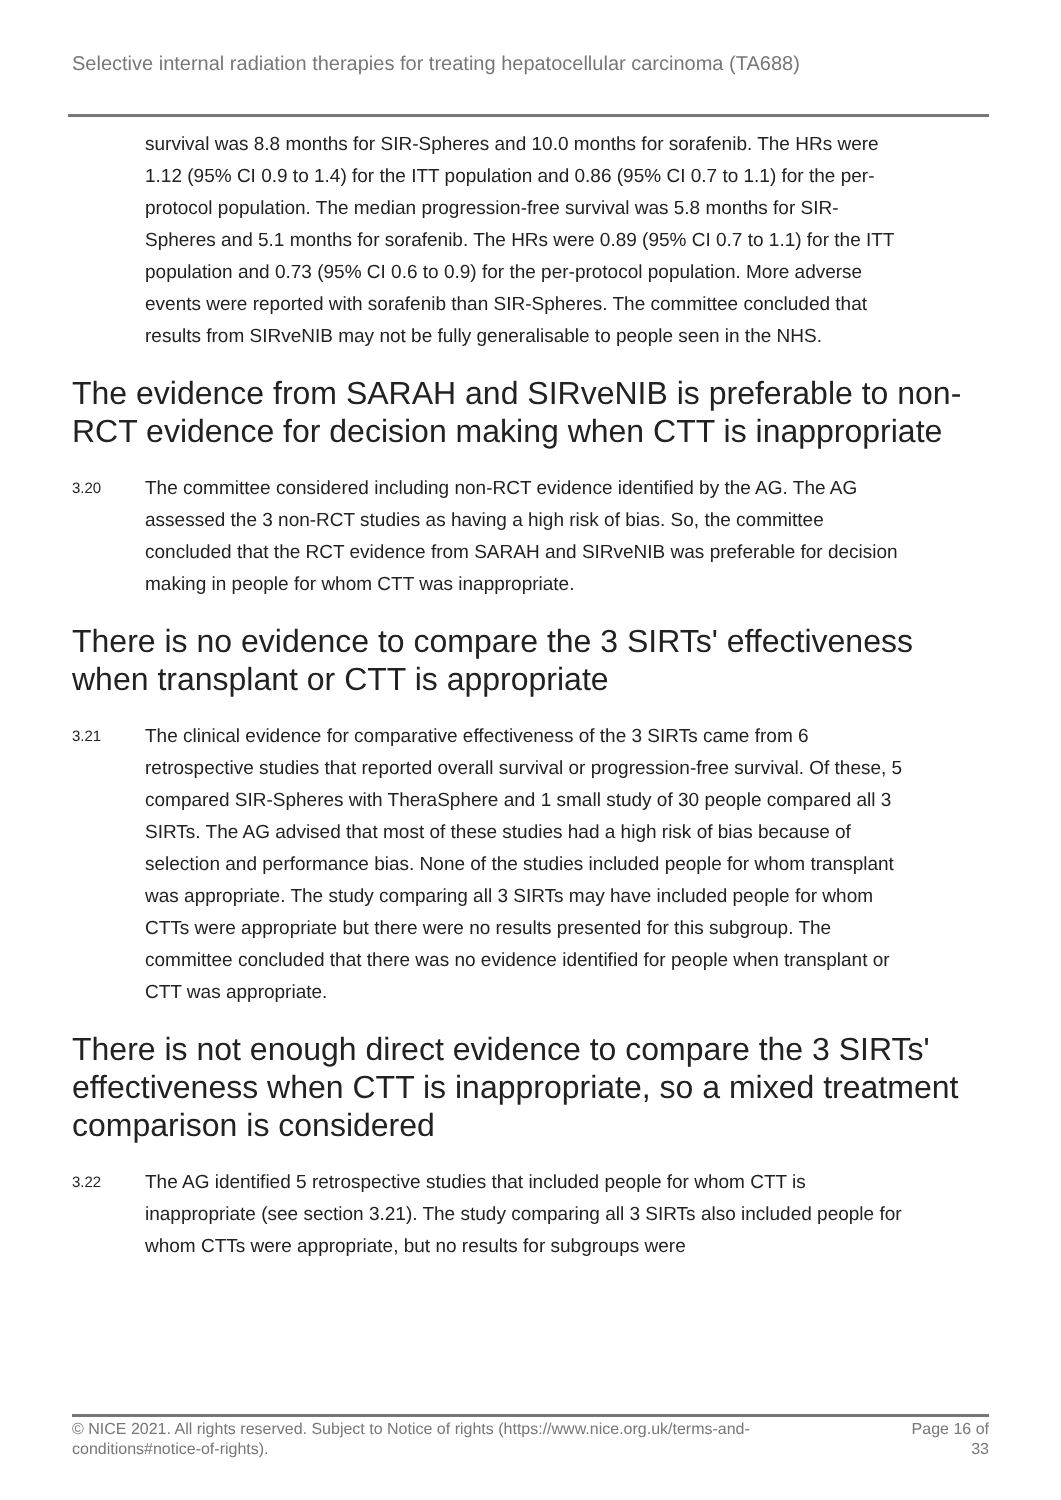Selective internal radiation therapies for treating hepatocellular carcinoma (TA688)
survival was 8.8 months for SIR-Spheres and 10.0 months for sorafenib. The HRs were 1.12 (95% CI 0.9 to 1.4) for the ITT population and 0.86 (95% CI 0.7 to 1.1) for the per-protocol population. The median progression-free survival was 5.8 months for SIR-Spheres and 5.1 months for sorafenib. The HRs were 0.89 (95% CI 0.7 to 1.1) for the ITT population and 0.73 (95% CI 0.6 to 0.9) for the per-protocol population. More adverse events were reported with sorafenib than SIR-Spheres. The committee concluded that results from SIRveNIB may not be fully generalisable to people seen in the NHS.
The evidence from SARAH and SIRveNIB is preferable to non-RCT evidence for decision making when CTT is inappropriate
3.20
The committee considered including non-RCT evidence identified by the AG. The AG assessed the 3 non-RCT studies as having a high risk of bias. So, the committee concluded that the RCT evidence from SARAH and SIRveNIB was preferable for decision making in people for whom CTT was inappropriate.
There is no evidence to compare the 3 SIRTs' effectiveness when transplant or CTT is appropriate
3.21
The clinical evidence for comparative effectiveness of the 3 SIRTs came from 6 retrospective studies that reported overall survival or progression-free survival. Of these, 5 compared SIR-Spheres with TheraSphere and 1 small study of 30 people compared all 3 SIRTs. The AG advised that most of these studies had a high risk of bias because of selection and performance bias. None of the studies included people for whom transplant was appropriate. The study comparing all 3 SIRTs may have included people for whom CTTs were appropriate but there were no results presented for this subgroup. The committee concluded that there was no evidence identified for people when transplant or CTT was appropriate.
There is not enough direct evidence to compare the 3 SIRTs' effectiveness when CTT is inappropriate, so a mixed treatment comparison is considered
3.22
The AG identified 5 retrospective studies that included people for whom CTT is inappropriate (see section 3.21). The study comparing all 3 SIRTs also included people for whom CTTs were appropriate, but no results for subgroups were
© NICE 2021. All rights reserved. Subject to Notice of rights (https://www.nice.org.uk/terms-and-
conditions#notice-of-rights).
Page 16 of
33